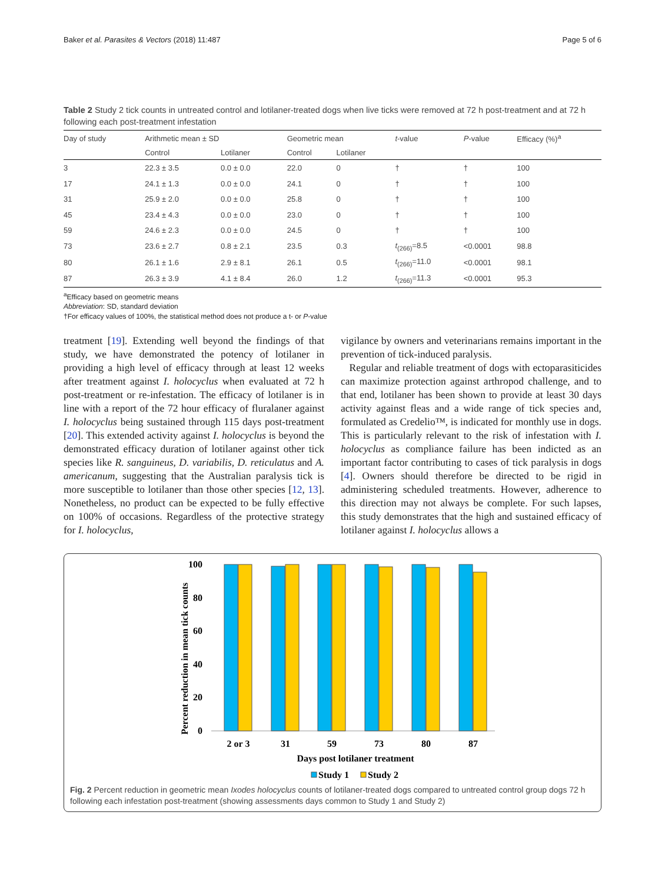Baker et al. Parasites & Vectors (2018) 11:487 Page 5 of 6
Table 2 Study 2 tick counts in untreated control and lotilaner-treated dogs when live ticks were removed at 72 h post-treatment and at 72 h following each post-treatment infestation
| Day of study | Arithmetic mean ± SD | | Geometric mean | | t -value | P -value | Efficacy (%)<sup>a</sup> |
| --- | --- | --- | --- | --- | --- | --- | --- |
| | Control | Lotilaner | Control | Lotilaner | | | |
| 3 | 22.3 ± 3.5 | 0.0 ± 0.0 | 22.0 | 0 | † | † | 100 |
| 17 | 24.1 ± 1.3 | 0.0 ± 0.0 | 24.1 | 0 | † | † | 100 |
| 31 | 25.9 ± 2.0 | 0.0 ± 0.0 | 25.8 | 0 | † | † | 100 |
| 45 | 23.4 ± 4.3 | 0.0 ± 0.0 | 23.0 | 0 | † | † | 100 |
| 59 | 24.6 ± 2.3 | 0.0 ± 0.0 | 24.5 | 0 | † | † | 100 |
| 73 | 23.6 ± 2.7 | 0.8 ± 2.1 | 23.5 | 0.3 | t<sub>(266)</sub>=8.5 | <0.0001 | 98.8 |
| 80 | 26.1 ± 1.6 | 2.9 ± 8.1 | 26.1 | 0.5 | t<sub>(266)</sub>=11.0 | <0.0001 | 98.1 |
| 87 | 26.3 ± 3.9 | 4.1 ± 8.4 | 26.0 | 1.2 | t<sub>(266)</sub>=11.3 | <0.0001 | 95.3 |
<sup>a</sup> Efficacy based on geometric means
Abbreviation: SD, standard deviation
†For efficacy values of 100%, the statistical method does not produce a t- or P-value
treatment [19]. Extending well beyond the findings of that study, we have demonstrated the potency of lotilaner in providing a high level of efficacy through at least 12 weeks after treatment against I. holocyclus when evaluated at 72 h post-treatment or re-infestation. The efficacy of lotilaner is in line with a report of the 72 hour efficacy of fluralaner against I. holocyclus being sustained through 115 days post-treatment [20]. This extended activity against I. holocyclus is beyond the demonstrated efficacy duration of lotilaner against other tick species like R. sanguineus, D. variabilis, D. reticulatus and A. americanum, suggesting that the Australian paralysis tick is more susceptible to lotilaner than those other species [12, 13]. Nonetheless, no product can be expected to be fully effective on 100% of occasions. Regardless of the protective strategy for I. holocyclus,
vigilance by owners and veterinarians remains important in the prevention of tick-induced paralysis.
Regular and reliable treatment of dogs with ectoparasiticides can maximize protection against arthropod challenge, and to that end, lotilaner has been shown to provide at least 30 days activity against fleas and a wide range of tick species and, formulated as Credelio™, is indicated for monthly use in dogs. This is particularly relevant to the risk of infestation with I. holocyclus as compliance failure has been indicted as an important factor contributing to cases of tick paralysis in dogs [4]. Owners should therefore be directed to be rigid in administering scheduled treatments. However, adherence to this direction may not always be complete. For such lapses, this study demonstrates that the high and sustained efficacy of lotilaner against I. holocyclus allows a
Percent reduction in mean tick counts
100
80
60
40
20
0
2 or 3
31
59
73
80
87
Days post lotilaner treatment
Study 1
Study 2
Fig. 2 Percent reduction in geometric mean Ixodes holocyclus counts of lotilaner-treated dogs compared to untreated control group dogs 72 h following each infestation post-treatment (showing assessments days common to Study 1 and Study 2)